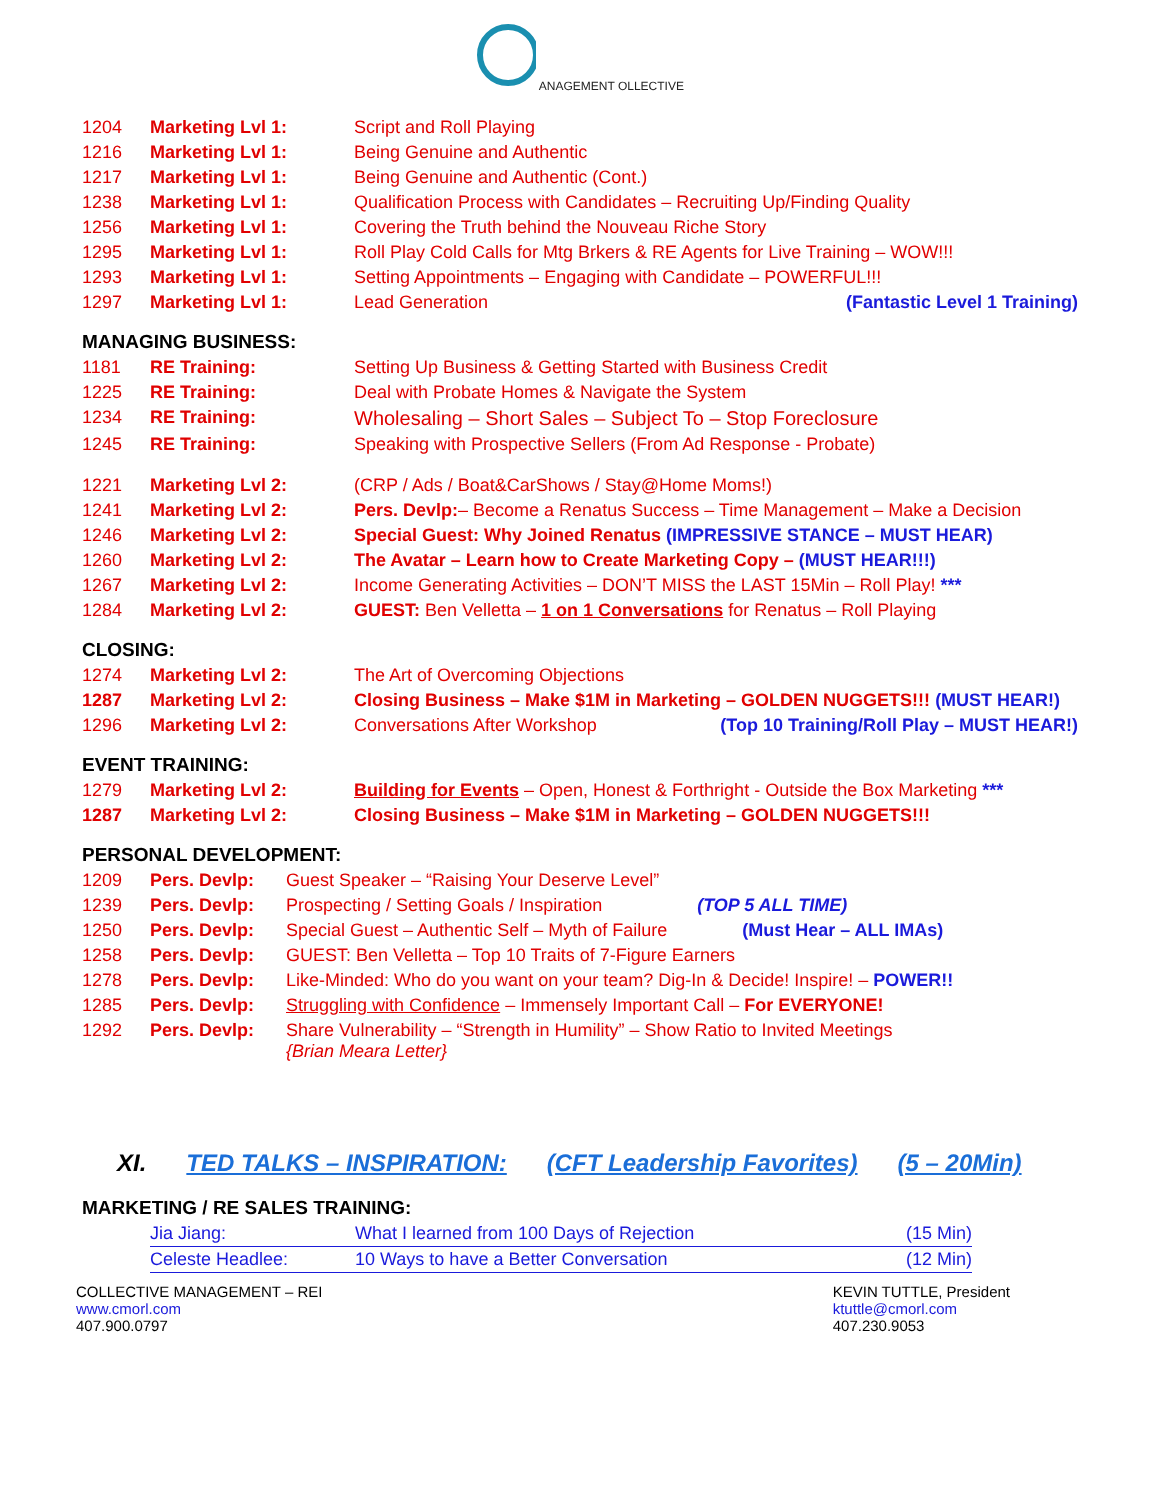ANAGEMENT OLLECTIVE
| 1204 | Marketing Lvl 1: | Script and Roll Playing |
| 1216 | Marketing Lvl 1: | Being Genuine and Authentic |
| 1217 | Marketing Lvl 1: | Being Genuine and Authentic (Cont.) |
| 1238 | Marketing Lvl 1: | Qualification Process with Candidates – Recruiting Up/Finding Quality |
| 1256 | Marketing Lvl 1: | Covering the Truth behind the Nouveau Riche Story |
| 1295 | Marketing Lvl 1: | Roll Play Cold Calls for Mtg Brkers & RE Agents for Live Training – WOW!!! |
| 1293 | Marketing Lvl 1: | Setting Appointments – Engaging with Candidate – POWERFUL!!! |
| 1297 | Marketing Lvl 1: | Lead Generation (Fantastic Level 1 Training) |
MANAGING BUSINESS:
| 1181 | RE Training: | Setting Up Business & Getting Started with Business Credit |
| 1225 | RE Training: | Deal with Probate Homes & Navigate the System |
| 1234 | RE Training: | Wholesaling – Short Sales – Subject To – Stop Foreclosure |
| 1245 | RE Training: | Speaking with Prospective Sellers (From Ad Response - Probate) |
| 1221 | Marketing Lvl 2: | (CRP / Ads / Boat&CarShows / Stay@Home Moms!) |
| 1241 | Marketing Lvl 2: | Pers. Devlp: – Become a Renatus Success – Time Management – Make a Decision |
| 1246 | Marketing Lvl 2: | Special Guest: Why Joined Renatus (IMPRESSIVE STANCE – MUST HEAR) |
| 1260 | Marketing Lvl 2: | The Avatar – Learn how to Create Marketing Copy – (MUST HEAR!!!) |
| 1267 | Marketing Lvl 2: | Income Generating Activities – DON’T MISS the LAST 15Min – Roll Play! *** |
| 1284 | Marketing Lvl 2: | GUEST: Ben Velletta – 1 on 1 Conversations for Renatus – Roll Playing |
CLOSING:
| 1274 | Marketing Lvl 2: | The Art of Overcoming Objections |
| 1287 | Marketing Lvl 2: | Closing Business – Make $1M in Marketing – GOLDEN NUGGETS!!! (MUST HEAR!) |
| 1296 | Marketing Lvl 2: | Conversations After Workshop (Top 10 Training/Roll Play – MUST HEAR!) |
EVENT TRAINING:
| 1279 | Marketing Lvl 2: | Building for Events – Open, Honest & Forthright - Outside the Box Marketing *** |
| 1287 | Marketing Lvl 2: | Closing Business – Make $1M in Marketing – GOLDEN NUGGETS!!! |
PERSONAL DEVELOPMENT:
| 1209 | Pers. Devlp: | Guest Speaker – “Raising Your Deserve Level” |
| 1239 | Pers. Devlp: | Prospecting / Setting Goals / Inspiration (TOP 5 ALL TIME) |
| 1250 | Pers. Devlp: | Special Guest – Authentic Self – Myth of Failure (Must Hear – ALL IMAs) |
| 1258 | Pers. Devlp: | GUEST: Ben Velletta – Top 10 Traits of 7-Figure Earners |
| 1278 | Pers. Devlp: | Like-Minded: Who do you want on your team? Dig-In & Decide! Inspire! – POWER!! |
| 1285 | Pers. Devlp: | Struggling with Confidence – Immensely Important Call – For EVERYONE! |
| 1292 | Pers. Devlp: | Share Vulnerability – “Strength in Humility” – Show Ratio to Invited Meetings {Brian Meara Letter} |
XI. TED TALKS – INSPIRATION: (CFT Leadership Favorites) (5 – 20Min)
MARKETING / RE SALES TRAINING:
| Jia Jiang: | What I learned from 100 Days of Rejection | (15 Min) |
| Celeste Headlee: | 10 Ways to have a Better Conversation | (12 Min) |
COLLECTIVE MANAGEMENT – REI
www.cmorl.com
407.900.0797
KEVIN TUTTLE, President
ktuttle@cmorl.com
407.230.9053